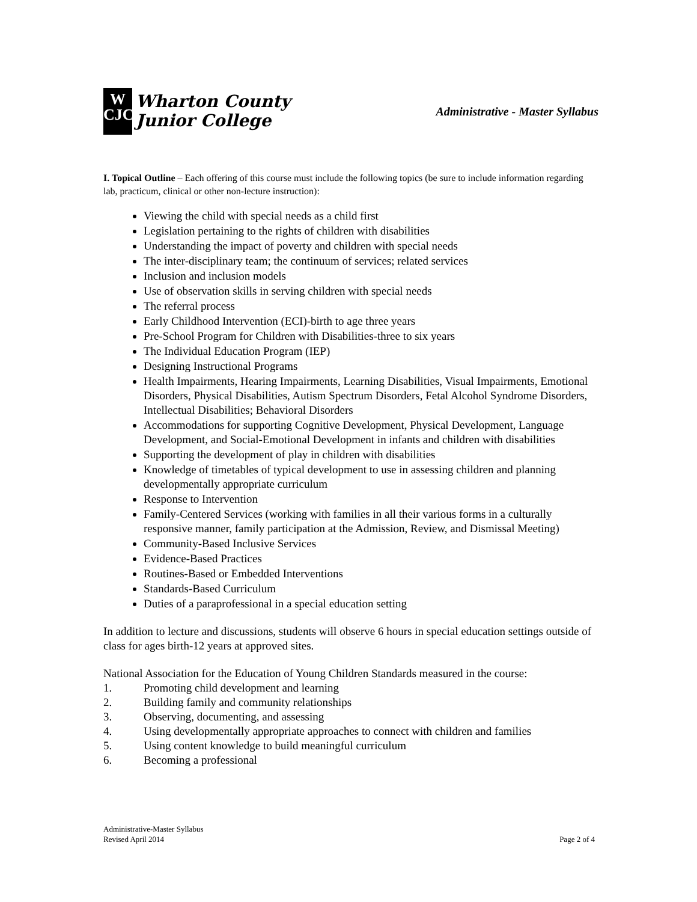W
CJC
Wharton County
Junior College
Administrative - Master Syllabus
I. Topical Outline – Each offering of this course must include the following topics (be sure to include information regarding lab, practicum, clinical or other non-lecture instruction):
Viewing the child with special needs as a child first
Legislation pertaining to the rights of children with disabilities
Understanding the impact of poverty and children with special needs
The inter-disciplinary team; the continuum of services; related services
Inclusion and inclusion models
Use of observation skills in serving children with special needs
The referral process
Early Childhood Intervention (ECI)-birth to age three years
Pre-School Program for Children with Disabilities-three to six years
The Individual Education Program (IEP)
Designing Instructional Programs
Health Impairments, Hearing Impairments, Learning Disabilities, Visual Impairments, Emotional Disorders, Physical Disabilities, Autism Spectrum Disorders, Fetal Alcohol Syndrome Disorders, Intellectual Disabilities; Behavioral Disorders
Accommodations for supporting Cognitive Development, Physical Development, Language Development, and Social-Emotional Development in infants and children with disabilities
Supporting the development of play in children with disabilities
Knowledge of timetables of typical development to use in assessing children and planning developmentally appropriate curriculum
Response to Intervention
Family-Centered Services (working with families in all their various forms in a culturally responsive manner, family participation at the Admission, Review, and Dismissal Meeting)
Community-Based Inclusive Services
Evidence-Based Practices
Routines-Based or Embedded Interventions
Standards-Based Curriculum
Duties of a paraprofessional in a special education setting
In addition to lecture and discussions, students will observe 6 hours in special education settings outside of class for ages birth-12 years at approved sites.
National Association for the Education of Young Children Standards measured in the course:
1. Promoting child development and learning
2. Building family and community relationships
3. Observing, documenting, and assessing
4. Using developmentally appropriate approaches to connect with children and families
5. Using content knowledge to build meaningful curriculum
6. Becoming a professional
Administrative-Master Syllabus
Revised April 2014
Page 2 of 4